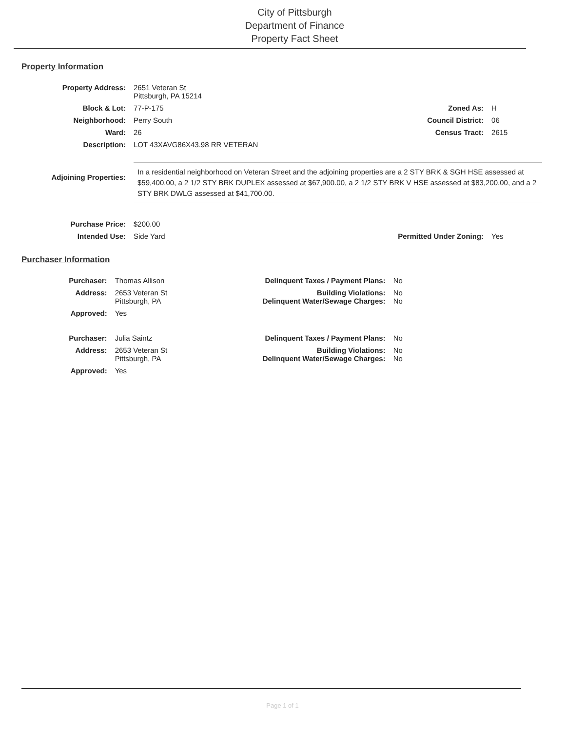City of Pittsburgh
Department of Finance
Property Fact Sheet
Property Information
| Property Address: | 2651 Veteran St Pittsburgh, PA 15214 | | |
| Block & Lot: | 77-P-175 | Zoned As: | H |
| Neighborhood: | Perry South | Council District: | 06 |
| Ward: | 26 | Census Tract: | 2615 |
| Description: | LOT 43XAVG86X43.98 RR VETERAN | | |
| Adjoining Properties: | In a residential neighborhood on Veteran Street and the adjoining properties are a 2 STY BRK & SGH HSE assessed at $59,400.00, a 2 1/2 STY BRK DUPLEX assessed at $67,900.00, a 2 1/2 STY BRK V HSE assessed at $83,200.00, and a 2 STY BRK DWLG assessed at $41,700.00. | | |
| Purchase Price: | $200.00 | | |
| Intended Use: | Side Yard | Permitted Under Zoning: | Yes |
Purchaser Information
| Purchaser: | Thomas Allison | Delinquent Taxes / Payment Plans: | No |
| Address: | 2653 Veteran St Pittsburgh, PA | Building Violations: Delinquent Water/Sewage Charges: | No No |
| Approved: | Yes | | |
| Purchaser: | Julia Saintz | Delinquent Taxes / Payment Plans: | No |
| Address: | 2653 Veteran St Pittsburgh, PA | Building Violations: Delinquent Water/Sewage Charges: | No No |
| Approved: | Yes | | |
Page 1 of 1